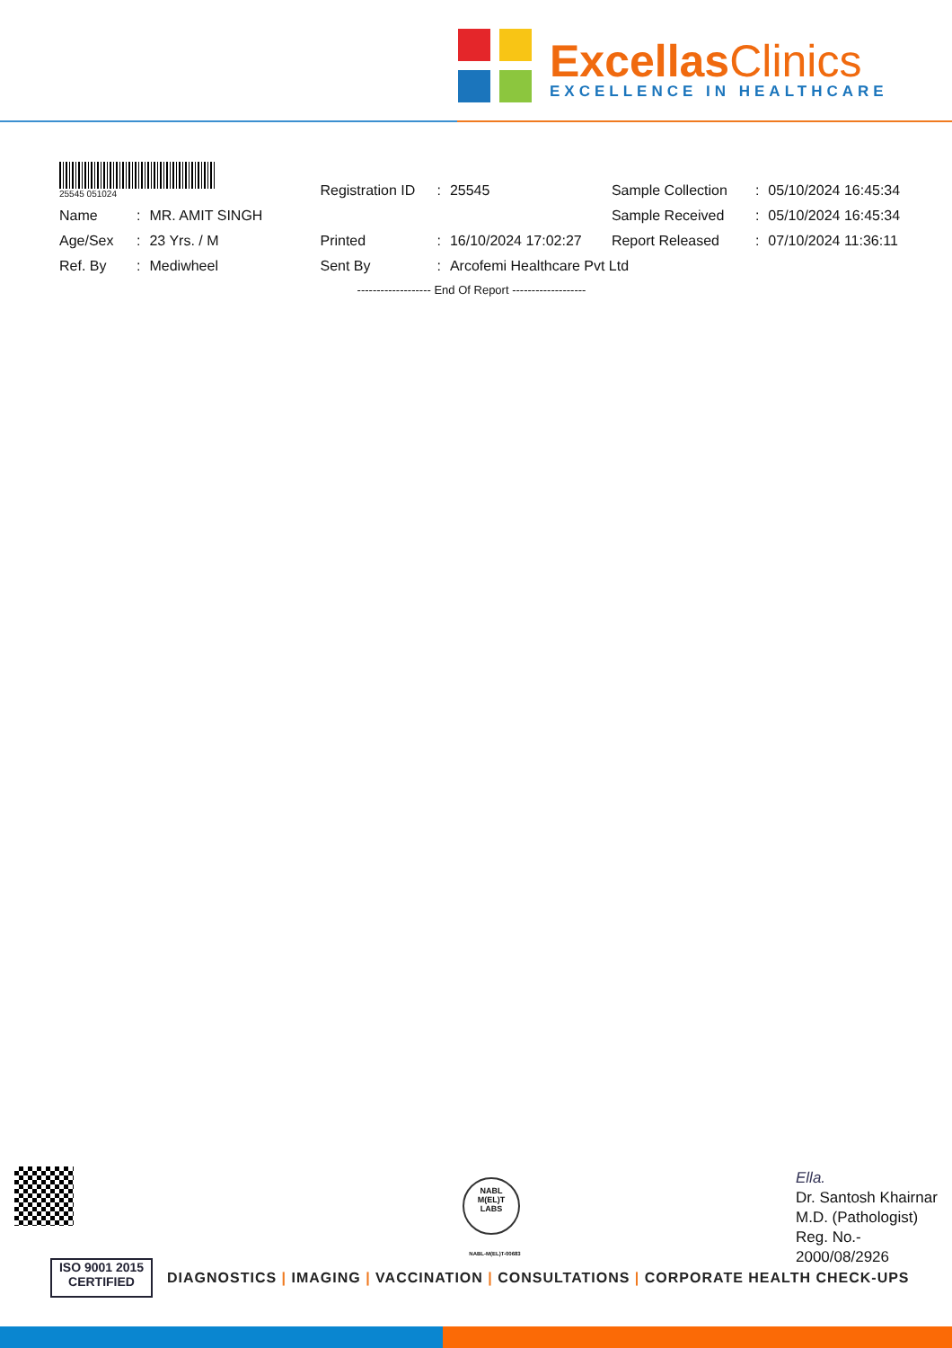ExcellasClinics
EXCELLENCE IN HEALTHCARE
| 25545 051024 | | | Registration ID | : | 25545 | Sample Collection | : | 05/10/2024 16:45:34 |
| Name | : | MR. AMIT SINGH | | | | Sample Received | : | 05/10/2024 16:45:34 |
| Age/Sex | : | 23 Yrs. / M | Printed | : | 16/10/2024 17:02:27 | Report Released | : | 07/10/2024 11:36:11 |
| Ref. By | : | Mediwheel | Sent By | : | Arcofemi Healthcare Pvt Ltd | | | |
------------------- End Of Report -------------------
NABL
M(EL)T
LABS
NABL-M(EL)T-00683
Ella.
Dr. Santosh Khairnar
M.D. (Pathologist)
Reg. No.-
2000/08/2926
ISO 9001 2015
CERTIFIED
DIAGNOSTICS | IMAGING | VACCINATION | CONSULTATIONS | CORPORATE HEALTH CHECK-UPS